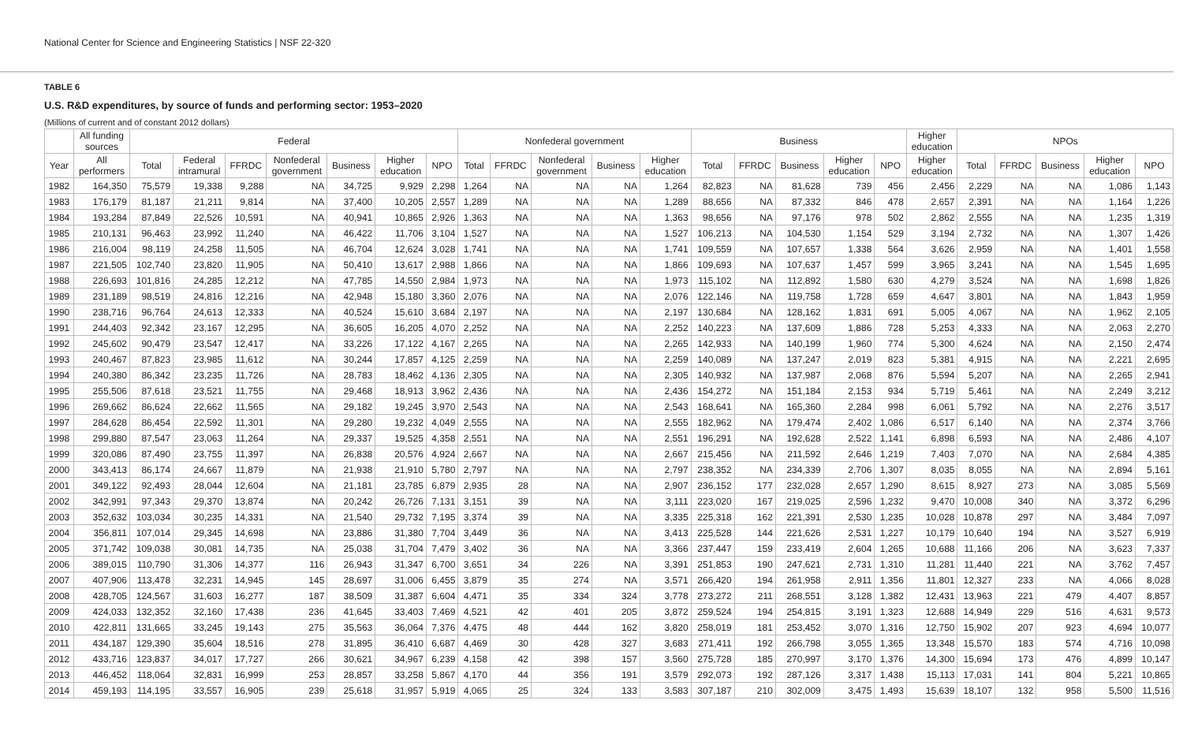National Center for Science and Engineering Statistics | NSF 22-320
TABLE 6
U.S. R&D expenditures, by source of funds and performing sector: 1953–2020
(Millions of current and of constant 2012 dollars)
| | All funding sources | Federal | | | | | | | Nonfederal government | | | | | Business | | | | | Higher education | NPOs | | | | |
| --- | --- | --- | --- | --- | --- | --- | --- | --- | --- | --- | --- | --- | --- | --- | --- | --- | --- | --- | --- | --- | --- | --- | --- | --- |
| Year | All performers | Total | Federal intramural | FFRDC | Nonfederal government | Business | Higher education | NPO | Total | FFRDC | Nonfederal government | Business | Higher education | Total | FFRDC | Business | Higher education | NPO | Higher education | Total | FFRDC | Business | Higher education | NPO |
| 1982 | 164,350 | 75,579 | 19,338 | 9,288 | NA | 34,725 | 9,929 | 2,298 | 1,264 | NA | NA | NA | 1,264 | 82,823 | NA | 81,628 | 739 | 456 | 2,456 | 2,229 | NA | NA | 1,086 | 1,143 |
| 1983 | 176,179 | 81,187 | 21,211 | 9,814 | NA | 37,400 | 10,205 | 2,557 | 1,289 | NA | NA | NA | 1,289 | 88,656 | NA | 87,332 | 846 | 478 | 2,657 | 2,391 | NA | NA | 1,164 | 1,226 |
| 1984 | 193,284 | 87,849 | 22,526 | 10,591 | NA | 40,941 | 10,865 | 2,926 | 1,363 | NA | NA | NA | 1,363 | 98,656 | NA | 97,176 | 978 | 502 | 2,862 | 2,555 | NA | NA | 1,235 | 1,319 |
| 1985 | 210,131 | 96,463 | 23,992 | 11,240 | NA | 46,422 | 11,706 | 3,104 | 1,527 | NA | NA | NA | 1,527 | 106,213 | NA | 104,530 | 1,154 | 529 | 3,194 | 2,732 | NA | NA | 1,307 | 1,426 |
| 1986 | 216,004 | 98,119 | 24,258 | 11,505 | NA | 46,704 | 12,624 | 3,028 | 1,741 | NA | NA | NA | 1,741 | 109,559 | NA | 107,657 | 1,338 | 564 | 3,626 | 2,959 | NA | NA | 1,401 | 1,558 |
| 1987 | 221,505 | 102,740 | 23,820 | 11,905 | NA | 50,410 | 13,617 | 2,988 | 1,866 | NA | NA | NA | 1,866 | 109,693 | NA | 107,637 | 1,457 | 599 | 3,965 | 3,241 | NA | NA | 1,545 | 1,695 |
| 1988 | 226,693 | 101,816 | 24,285 | 12,212 | NA | 47,785 | 14,550 | 2,984 | 1,973 | NA | NA | NA | 1,973 | 115,102 | NA | 112,892 | 1,580 | 630 | 4,279 | 3,524 | NA | NA | 1,698 | 1,826 |
| 1989 | 231,189 | 98,519 | 24,816 | 12,216 | NA | 42,948 | 15,180 | 3,360 | 2,076 | NA | NA | NA | 2,076 | 122,146 | NA | 119,758 | 1,728 | 659 | 4,647 | 3,801 | NA | NA | 1,843 | 1,959 |
| 1990 | 238,716 | 96,764 | 24,613 | 12,333 | NA | 40,524 | 15,610 | 3,684 | 2,197 | NA | NA | NA | 2,197 | 130,684 | NA | 128,162 | 1,831 | 691 | 5,005 | 4,067 | NA | NA | 1,962 | 2,105 |
| 1991 | 244,403 | 92,342 | 23,167 | 12,295 | NA | 36,605 | 16,205 | 4,070 | 2,252 | NA | NA | NA | 2,252 | 140,223 | NA | 137,609 | 1,886 | 728 | 5,253 | 4,333 | NA | NA | 2,063 | 2,270 |
| 1992 | 245,602 | 90,479 | 23,547 | 12,417 | NA | 33,226 | 17,122 | 4,167 | 2,265 | NA | NA | NA | 2,265 | 142,933 | NA | 140,199 | 1,960 | 774 | 5,300 | 4,624 | NA | NA | 2,150 | 2,474 |
| 1993 | 240,467 | 87,823 | 23,985 | 11,612 | NA | 30,244 | 17,857 | 4,125 | 2,259 | NA | NA | NA | 2,259 | 140,089 | NA | 137,247 | 2,019 | 823 | 5,381 | 4,915 | NA | NA | 2,221 | 2,695 |
| 1994 | 240,380 | 86,342 | 23,235 | 11,726 | NA | 28,783 | 18,462 | 4,136 | 2,305 | NA | NA | NA | 2,305 | 140,932 | NA | 137,987 | 2,068 | 876 | 5,594 | 5,207 | NA | NA | 2,265 | 2,941 |
| 1995 | 255,506 | 87,618 | 23,521 | 11,755 | NA | 29,468 | 18,913 | 3,962 | 2,436 | NA | NA | NA | 2,436 | 154,272 | NA | 151,184 | 2,153 | 934 | 5,719 | 5,461 | NA | NA | 2,249 | 3,212 |
| 1996 | 269,662 | 86,624 | 22,662 | 11,565 | NA | 29,182 | 19,245 | 3,970 | 2,543 | NA | NA | NA | 2,543 | 168,641 | NA | 165,360 | 2,284 | 998 | 6,061 | 5,792 | NA | NA | 2,276 | 3,517 |
| 1997 | 284,628 | 86,454 | 22,592 | 11,301 | NA | 29,280 | 19,232 | 4,049 | 2,555 | NA | NA | NA | 2,555 | 182,962 | NA | 179,474 | 2,402 | 1,086 | 6,517 | 6,140 | NA | NA | 2,374 | 3,766 |
| 1998 | 299,880 | 87,547 | 23,063 | 11,264 | NA | 29,337 | 19,525 | 4,358 | 2,551 | NA | NA | NA | 2,551 | 196,291 | NA | 192,628 | 2,522 | 1,141 | 6,898 | 6,593 | NA | NA | 2,486 | 4,107 |
| 1999 | 320,086 | 87,490 | 23,755 | 11,397 | NA | 26,838 | 20,576 | 4,924 | 2,667 | NA | NA | NA | 2,667 | 215,456 | NA | 211,592 | 2,646 | 1,219 | 7,403 | 7,070 | NA | NA | 2,684 | 4,385 |
| 2000 | 343,413 | 86,174 | 24,667 | 11,879 | NA | 21,938 | 21,910 | 5,780 | 2,797 | NA | NA | NA | 2,797 | 238,352 | NA | 234,339 | 2,706 | 1,307 | 8,035 | 8,055 | NA | NA | 2,894 | 5,161 |
| 2001 | 349,122 | 92,493 | 28,044 | 12,604 | NA | 21,181 | 23,785 | 6,879 | 2,935 | 28 | NA | NA | 2,907 | 236,152 | 177 | 232,028 | 2,657 | 1,290 | 8,615 | 8,927 | 273 | NA | 3,085 | 5,569 |
| 2002 | 342,991 | 97,343 | 29,370 | 13,874 | NA | 20,242 | 26,726 | 7,131 | 3,151 | 39 | NA | NA | 3,111 | 223,020 | 167 | 219,025 | 2,596 | 1,232 | 9,470 | 10,008 | 340 | NA | 3,372 | 6,296 |
| 2003 | 352,632 | 103,034 | 30,235 | 14,331 | NA | 21,540 | 29,732 | 7,195 | 3,374 | 39 | NA | NA | 3,335 | 225,318 | 162 | 221,391 | 2,530 | 1,235 | 10,028 | 10,878 | 297 | NA | 3,484 | 7,097 |
| 2004 | 356,811 | 107,014 | 29,345 | 14,698 | NA | 23,886 | 31,380 | 7,704 | 3,449 | 36 | NA | NA | 3,413 | 225,528 | 144 | 221,626 | 2,531 | 1,227 | 10,179 | 10,640 | 194 | NA | 3,527 | 6,919 |
| 2005 | 371,742 | 109,038 | 30,081 | 14,735 | NA | 25,038 | 31,704 | 7,479 | 3,402 | 36 | NA | NA | 3,366 | 237,447 | 159 | 233,419 | 2,604 | 1,265 | 10,688 | 11,166 | 206 | NA | 3,623 | 7,337 |
| 2006 | 389,015 | 110,790 | 31,306 | 14,377 | 116 | 26,943 | 31,347 | 6,700 | 3,651 | 34 | 226 | NA | 3,391 | 251,853 | 190 | 247,621 | 2,731 | 1,310 | 11,281 | 11,440 | 221 | NA | 3,762 | 7,457 |
| 2007 | 407,906 | 113,478 | 32,231 | 14,945 | 145 | 28,697 | 31,006 | 6,455 | 3,879 | 35 | 274 | NA | 3,571 | 266,420 | 194 | 261,958 | 2,911 | 1,356 | 11,801 | 12,327 | 233 | NA | 4,066 | 8,028 |
| 2008 | 428,705 | 124,567 | 31,603 | 16,277 | 187 | 38,509 | 31,387 | 6,604 | 4,471 | 35 | 334 | 324 | 3,778 | 273,272 | 211 | 268,551 | 3,128 | 1,382 | 12,431 | 13,963 | 221 | 479 | 4,407 | 8,857 |
| 2009 | 424,033 | 132,352 | 32,160 | 17,438 | 236 | 41,645 | 33,403 | 7,469 | 4,521 | 42 | 401 | 205 | 3,872 | 259,524 | 194 | 254,815 | 3,191 | 1,323 | 12,688 | 14,949 | 229 | 516 | 4,631 | 9,573 |
| 2010 | 422,811 | 131,665 | 33,245 | 19,143 | 275 | 35,563 | 36,064 | 7,376 | 4,475 | 48 | 444 | 162 | 3,820 | 258,019 | 181 | 253,452 | 3,070 | 1,316 | 12,750 | 15,902 | 207 | 923 | 4,694 | 10,077 |
| 2011 | 434,187 | 129,390 | 35,604 | 18,516 | 278 | 31,895 | 36,410 | 6,687 | 4,469 | 30 | 428 | 327 | 3,683 | 271,411 | 192 | 266,798 | 3,055 | 1,365 | 13,348 | 15,570 | 183 | 574 | 4,716 | 10,098 |
| 2012 | 433,716 | 123,837 | 34,017 | 17,727 | 266 | 30,621 | 34,967 | 6,239 | 4,158 | 42 | 398 | 157 | 3,560 | 275,728 | 185 | 270,997 | 3,170 | 1,376 | 14,300 | 15,694 | 173 | 476 | 4,899 | 10,147 |
| 2013 | 446,452 | 118,064 | 32,831 | 16,999 | 253 | 28,857 | 33,258 | 5,867 | 4,170 | 44 | 356 | 191 | 3,579 | 292,073 | 192 | 287,126 | 3,317 | 1,438 | 15,113 | 17,031 | 141 | 804 | 5,221 | 10,865 |
| 2014 | 459,193 | 114,195 | 33,557 | 16,905 | 239 | 25,618 | 31,957 | 5,919 | 4,065 | 25 | 324 | 133 | 3,583 | 307,187 | 210 | 302,009 | 3,475 | 1,493 | 15,639 | 18,107 | 132 | 958 | 5,500 | 11,516 |